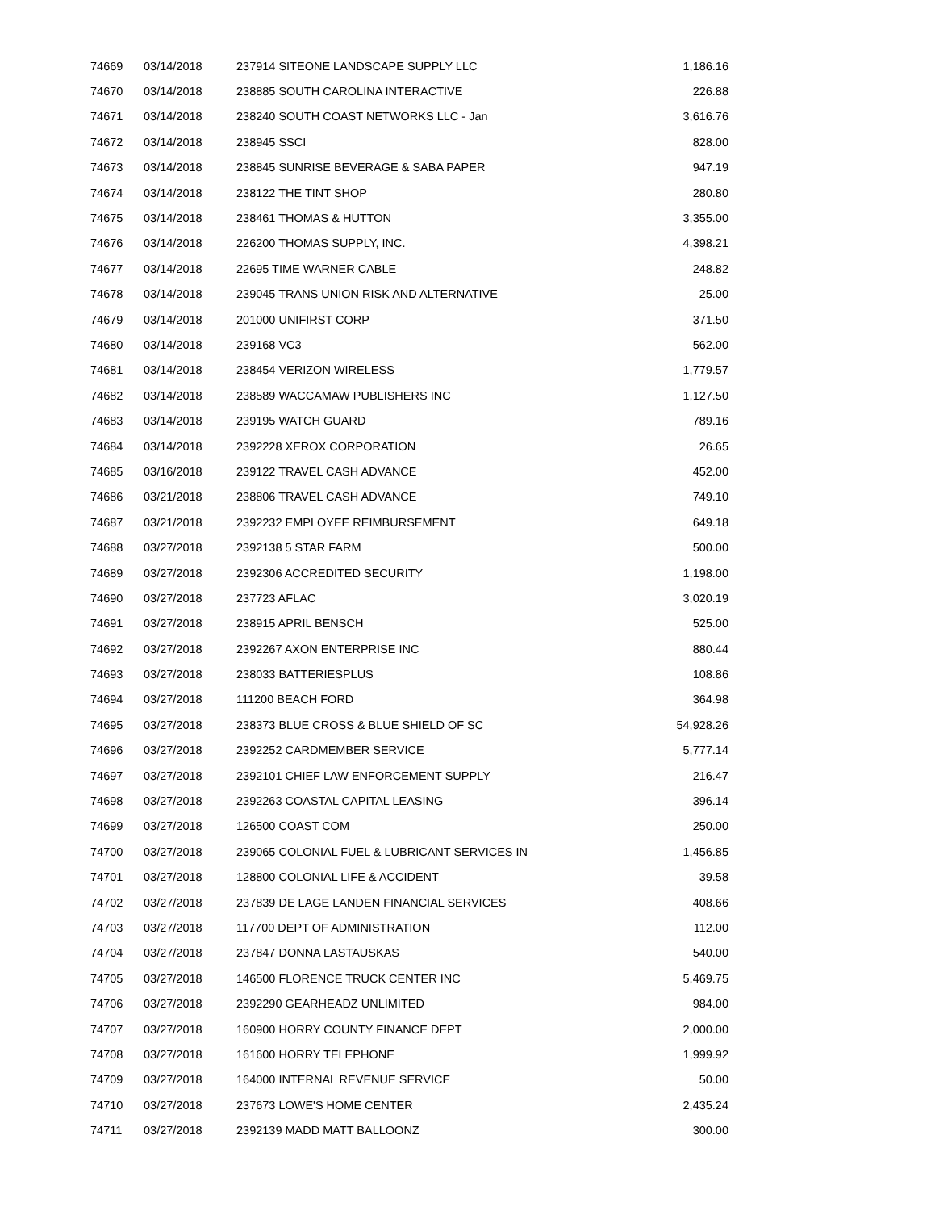| 74669 | 03/14/2018 | 237914 SITEONE LANDSCAPE SUPPLY LLC | 1,186.16 |
| 74670 | 03/14/2018 | 238885 SOUTH CAROLINA INTERACTIVE | 226.88 |
| 74671 | 03/14/2018 | 238240 SOUTH COAST NETWORKS LLC - Jan | 3,616.76 |
| 74672 | 03/14/2018 | 238945 SSCI | 828.00 |
| 74673 | 03/14/2018 | 238845 SUNRISE BEVERAGE & SABA PAPER | 947.19 |
| 74674 | 03/14/2018 | 238122 THE TINT SHOP | 280.80 |
| 74675 | 03/14/2018 | 238461 THOMAS & HUTTON | 3,355.00 |
| 74676 | 03/14/2018 | 226200 THOMAS SUPPLY, INC. | 4,398.21 |
| 74677 | 03/14/2018 | 22695 TIME WARNER CABLE | 248.82 |
| 74678 | 03/14/2018 | 239045 TRANS UNION RISK AND ALTERNATIVE | 25.00 |
| 74679 | 03/14/2018 | 201000 UNIFIRST CORP | 371.50 |
| 74680 | 03/14/2018 | 239168 VC3 | 562.00 |
| 74681 | 03/14/2018 | 238454 VERIZON WIRELESS | 1,779.57 |
| 74682 | 03/14/2018 | 238589 WACCAMAW PUBLISHERS INC | 1,127.50 |
| 74683 | 03/14/2018 | 239195 WATCH GUARD | 789.16 |
| 74684 | 03/14/2018 | 2392228 XEROX CORPORATION | 26.65 |
| 74685 | 03/16/2018 | 239122 TRAVEL CASH ADVANCE | 452.00 |
| 74686 | 03/21/2018 | 238806 TRAVEL CASH ADVANCE | 749.10 |
| 74687 | 03/21/2018 | 2392232 EMPLOYEE REIMBURSEMENT | 649.18 |
| 74688 | 03/27/2018 | 2392138 5 STAR FARM | 500.00 |
| 74689 | 03/27/2018 | 2392306 ACCREDITED SECURITY | 1,198.00 |
| 74690 | 03/27/2018 | 237723 AFLAC | 3,020.19 |
| 74691 | 03/27/2018 | 238915 APRIL BENSCH | 525.00 |
| 74692 | 03/27/2018 | 2392267 AXON ENTERPRISE INC | 880.44 |
| 74693 | 03/27/2018 | 238033 BATTERIESPLUS | 108.86 |
| 74694 | 03/27/2018 | 111200 BEACH FORD | 364.98 |
| 74695 | 03/27/2018 | 238373 BLUE CROSS & BLUE SHIELD OF SC | 54,928.26 |
| 74696 | 03/27/2018 | 2392252 CARDMEMBER SERVICE | 5,777.14 |
| 74697 | 03/27/2018 | 2392101 CHIEF LAW ENFORCEMENT SUPPLY | 216.47 |
| 74698 | 03/27/2018 | 2392263 COASTAL CAPITAL LEASING | 396.14 |
| 74699 | 03/27/2018 | 126500 COAST COM | 250.00 |
| 74700 | 03/27/2018 | 239065 COLONIAL FUEL & LUBRICANT SERVICES IN | 1,456.85 |
| 74701 | 03/27/2018 | 128800 COLONIAL LIFE & ACCIDENT | 39.58 |
| 74702 | 03/27/2018 | 237839 DE LAGE LANDEN FINANCIAL SERVICES | 408.66 |
| 74703 | 03/27/2018 | 117700 DEPT OF ADMINISTRATION | 112.00 |
| 74704 | 03/27/2018 | 237847 DONNA LASTAUSKAS | 540.00 |
| 74705 | 03/27/2018 | 146500 FLORENCE TRUCK CENTER INC | 5,469.75 |
| 74706 | 03/27/2018 | 2392290 GEARHEADZ UNLIMITED | 984.00 |
| 74707 | 03/27/2018 | 160900 HORRY COUNTY FINANCE DEPT | 2,000.00 |
| 74708 | 03/27/2018 | 161600 HORRY TELEPHONE | 1,999.92 |
| 74709 | 03/27/2018 | 164000 INTERNAL REVENUE SERVICE | 50.00 |
| 74710 | 03/27/2018 | 237673 LOWE'S HOME CENTER | 2,435.24 |
| 74711 | 03/27/2018 | 2392139 MADD MATT BALLOONZ | 300.00 |